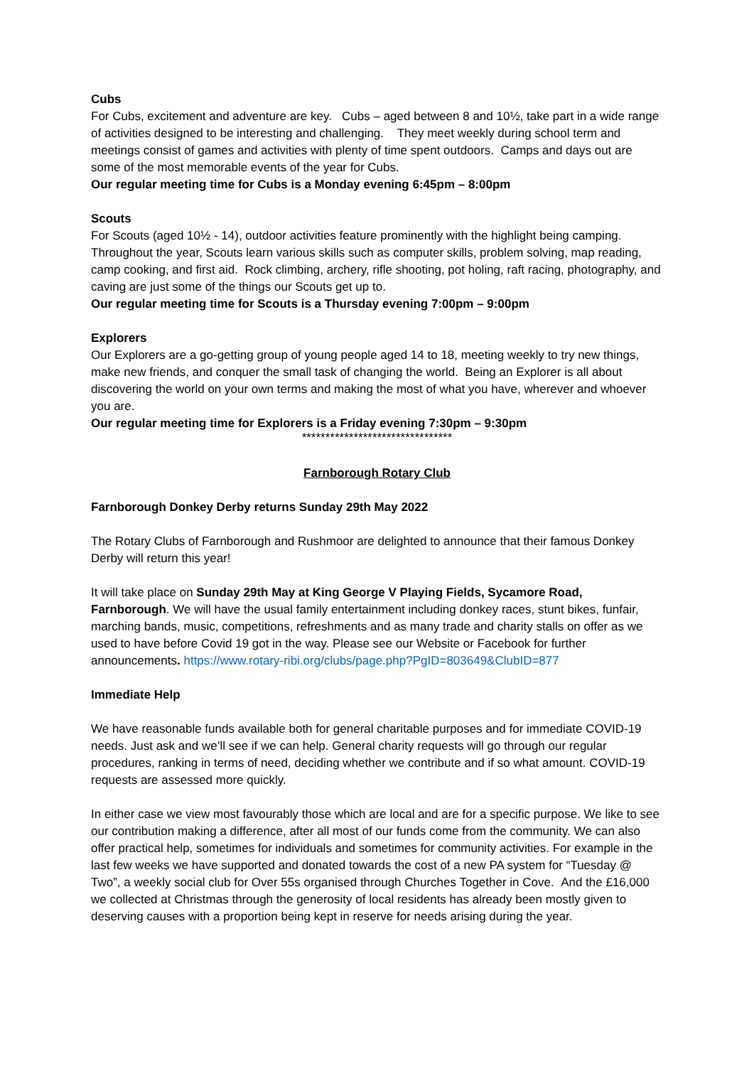Cubs
For Cubs, excitement and adventure are key. Cubs – aged between 8 and 10½, take part in a wide range of activities designed to be interesting and challenging. They meet weekly during school term and meetings consist of games and activities with plenty of time spent outdoors. Camps and days out are some of the most memorable events of the year for Cubs.
Our regular meeting time for Cubs is a Monday evening 6:45pm – 8:00pm
Scouts
For Scouts (aged 10½ - 14), outdoor activities feature prominently with the highlight being camping. Throughout the year, Scouts learn various skills such as computer skills, problem solving, map reading, camp cooking, and first aid. Rock climbing, archery, rifle shooting, pot holing, raft racing, photography, and caving are just some of the things our Scouts get up to.
Our regular meeting time for Scouts is a Thursday evening 7:00pm – 9:00pm
Explorers
Our Explorers are a go-getting group of young people aged 14 to 18, meeting weekly to try new things, make new friends, and conquer the small task of changing the world. Being an Explorer is all about discovering the world on your own terms and making the most of what you have, wherever and whoever you are.
Our regular meeting time for Explorers is a Friday evening 7:30pm – 9:30pm
********************************
Farnborough Rotary Club
Farnborough Donkey Derby returns Sunday 29th May 2022
The Rotary Clubs of Farnborough and Rushmoor are delighted to announce that their famous Donkey Derby will return this year!
It will take place on Sunday 29th May at King George V Playing Fields, Sycamore Road, Farnborough. We will have the usual family entertainment including donkey races, stunt bikes, funfair, marching bands, music, competitions, refreshments and as many trade and charity stalls on offer as we used to have before Covid 19 got in the way. Please see our Website or Facebook for further announcements. https://www.rotary-ribi.org/clubs/page.php?PgID=803649&ClubID=877
Immediate Help
We have reasonable funds available both for general charitable purposes and for immediate COVID-19 needs. Just ask and we’ll see if we can help. General charity requests will go through our regular procedures, ranking in terms of need, deciding whether we contribute and if so what amount. COVID-19 requests are assessed more quickly.
In either case we view most favourably those which are local and are for a specific purpose. We like to see our contribution making a difference, after all most of our funds come from the community. We can also offer practical help, sometimes for individuals and sometimes for community activities. For example in the last few weeks we have supported and donated towards the cost of a new PA system for “Tuesday @ Two”, a weekly social club for Over 55s organised through Churches Together in Cove. And the £16,000 we collected at Christmas through the generosity of local residents has already been mostly given to deserving causes with a proportion being kept in reserve for needs arising during the year.